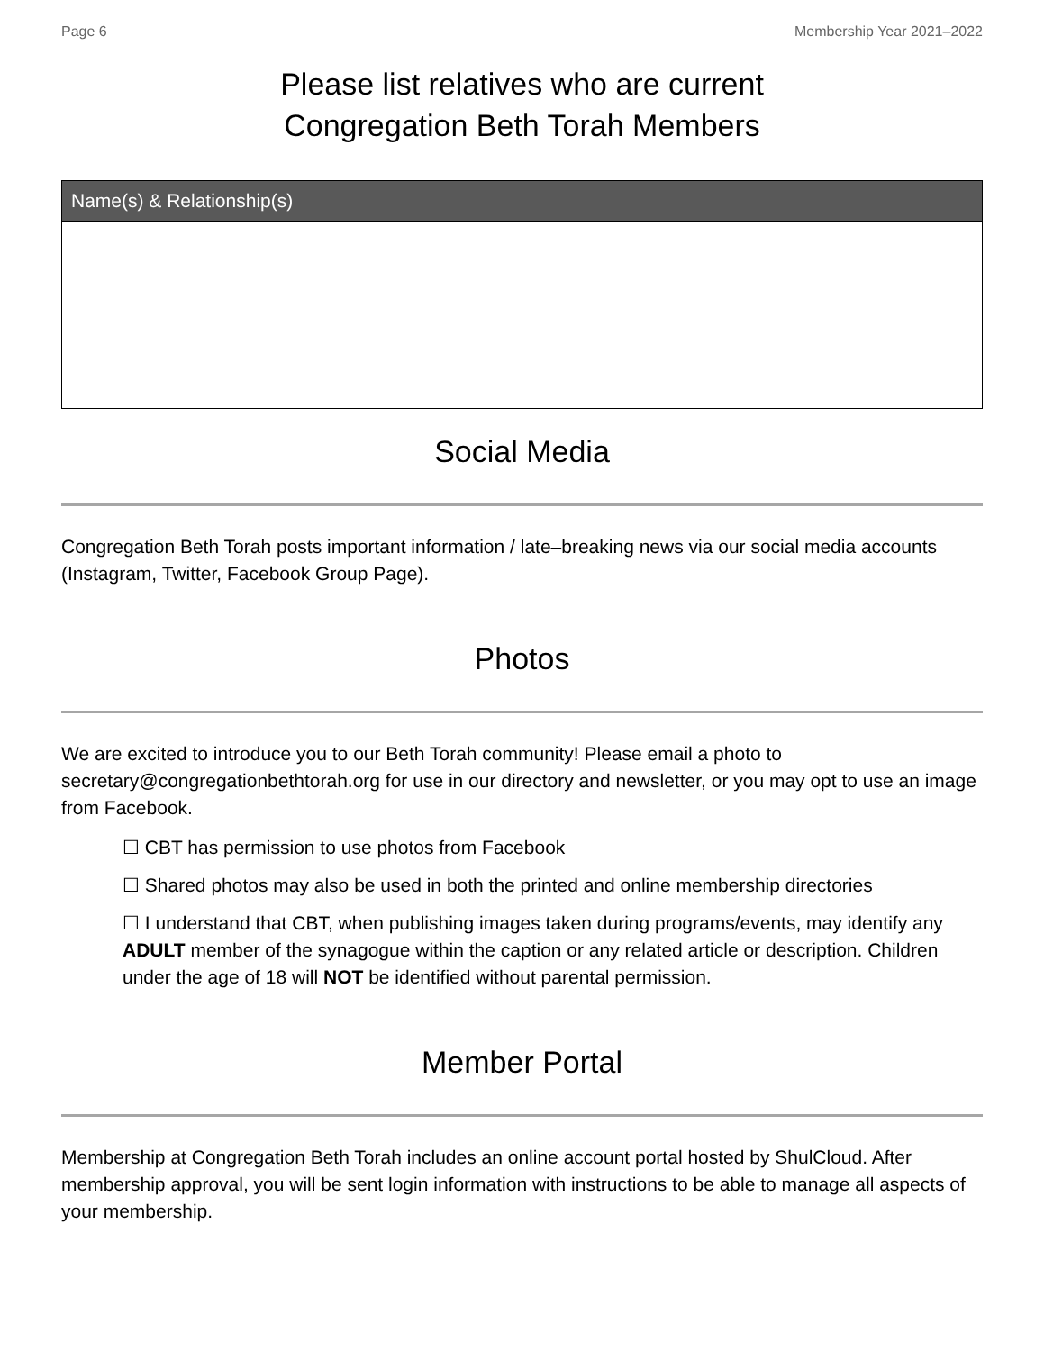Page 6 Membership Year 2021–2022
Please list relatives who are current
Congregation Beth Torah Members
| Name(s) & Relationship(s) |
| --- |
Social Media
Congregation Beth Torah posts important information / late–breaking news via our social media accounts (Instagram, Twitter, Facebook Group Page).
Photos
We are excited to introduce you to our Beth Torah community! Please email a photo to secretary@congregationbethtorah.org for use in our directory and newsletter, or you may opt to use an image from Facebook.
☐ CBT has permission to use photos from Facebook
☐ Shared photos may also be used in both the printed and online membership directories
☐ I understand that CBT, when publishing images taken during programs/events, may identify any ADULT member of the synagogue within the caption or any related article or description. Children under the age of 18 will NOT be identified without parental permission.
Member Portal
Membership at Congregation Beth Torah includes an online account portal hosted by ShulCloud. After membership approval, you will be sent login information with instructions to be able to manage all aspects of your membership.